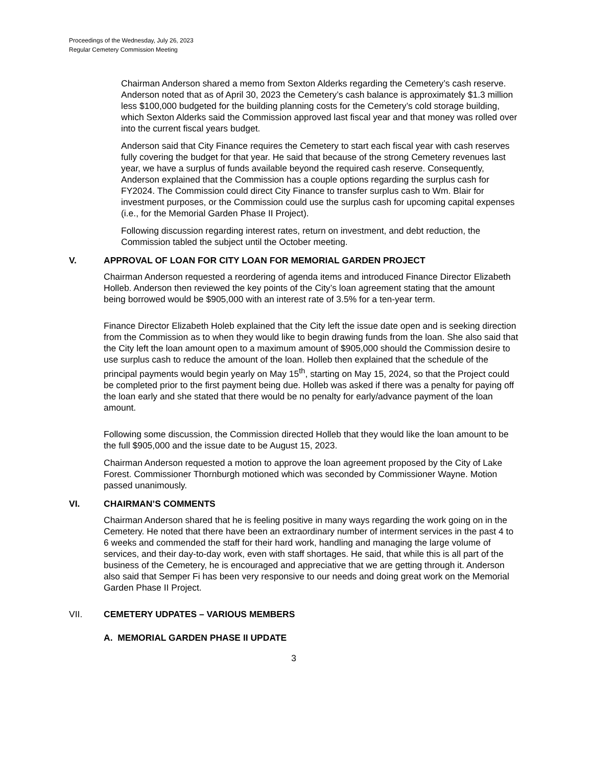Proceedings of the Wednesday, July 26, 2023
Regular Cemetery Commission Meeting
Chairman Anderson shared a memo from Sexton Alderks regarding the Cemetery’s cash reserve. Anderson noted that as of April 30, 2023 the Cemetery’s cash balance is approximately $1.3 million less $100,000 budgeted for the building planning costs for the Cemetery’s cold storage building, which Sexton Alderks said the Commission approved last fiscal year and that money was rolled over into the current fiscal years budget.
Anderson said that City Finance requires the Cemetery to start each fiscal year with cash reserves fully covering the budget for that year. He said that because of the strong Cemetery revenues last year, we have a surplus of funds available beyond the required cash reserve. Consequently, Anderson explained that the Commission has a couple options regarding the surplus cash for FY2024. The Commission could direct City Finance to transfer surplus cash to Wm. Blair for investment purposes, or the Commission could use the surplus cash for upcoming capital expenses (i.e., for the Memorial Garden Phase II Project).
Following discussion regarding interest rates, return on investment, and debt reduction, the Commission tabled the subject until the October meeting.
V. APPROVAL OF LOAN FOR CITY LOAN FOR MEMORIAL GARDEN PROJECT
Chairman Anderson requested a reordering of agenda items and introduced Finance Director Elizabeth Holleb. Anderson then reviewed the key points of the City’s loan agreement stating that the amount being borrowed would be $905,000 with an interest rate of 3.5% for a ten-year term.
Finance Director Elizabeth Holeb explained that the City left the issue date open and is seeking direction from the Commission as to when they would like to begin drawing funds from the loan. She also said that the City left the loan amount open to a maximum amount of $905,000 should the Commission desire to use surplus cash to reduce the amount of the loan. Holleb then explained that the schedule of the principal payments would begin yearly on May 15<sup>th</sup>, starting on May 15, 2024, so that the Project could be completed prior to the first payment being due. Holleb was asked if there was a penalty for paying off the loan early and she stated that there would be no penalty for early/advance payment of the loan amount.
Following some discussion, the Commission directed Holleb that they would like the loan amount to be the full $905,000 and the issue date to be August 15, 2023.
Chairman Anderson requested a motion to approve the loan agreement proposed by the City of Lake Forest. Commissioner Thornburgh motioned which was seconded by Commissioner Wayne. Motion passed unanimously.
VI. CHAIRMAN’S COMMENTS
Chairman Anderson shared that he is feeling positive in many ways regarding the work going on in the Cemetery. He noted that there have been an extraordinary number of interment services in the past 4 to 6 weeks and commended the staff for their hard work, handling and managing the large volume of services, and their day-to-day work, even with staff shortages. He said, that while this is all part of the business of the Cemetery, he is encouraged and appreciative that we are getting through it. Anderson also said that Semper Fi has been very responsive to our needs and doing great work on the Memorial Garden Phase II Project.
VII. CEMETERY UDPATES – VARIOUS MEMBERS
A. MEMORIAL GARDEN PHASE II UPDATE
3